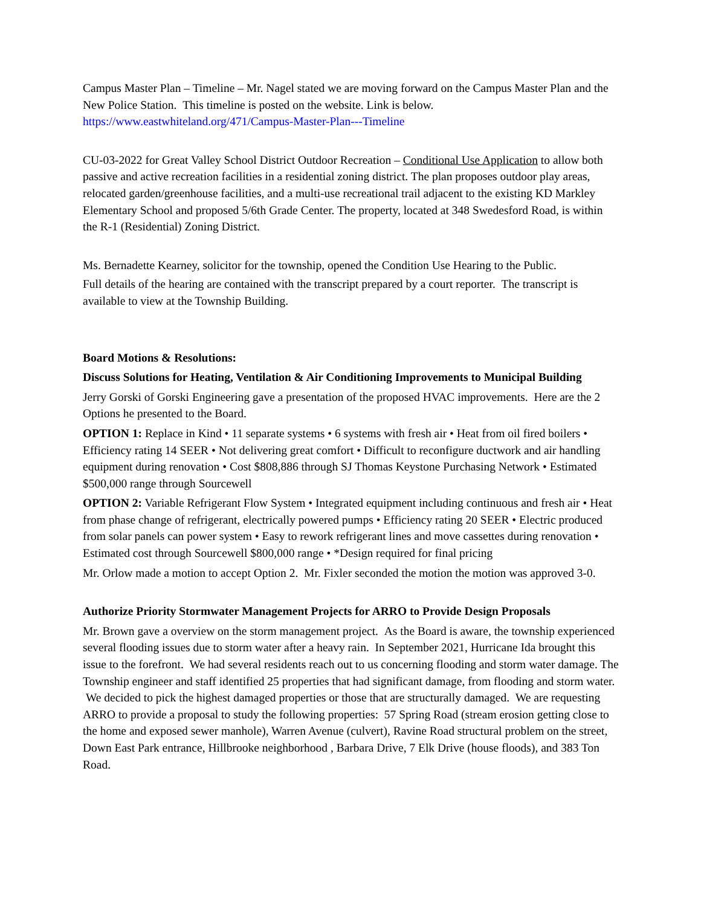Campus Master Plan – Timeline – Mr. Nagel stated we are moving forward on the Campus Master Plan and the New Police Station. This timeline is posted on the website. Link is below.
https://www.eastwhiteland.org/471/Campus-Master-Plan---Timeline
CU-03-2022 for Great Valley School District Outdoor Recreation – Conditional Use Application to allow both passive and active recreation facilities in a residential zoning district. The plan proposes outdoor play areas, relocated garden/greenhouse facilities, and a multi-use recreational trail adjacent to the existing KD Markley Elementary School and proposed 5/6th Grade Center. The property, located at 348 Swedesford Road, is within the R-1 (Residential) Zoning District.
Ms. Bernadette Kearney, solicitor for the township, opened the Condition Use Hearing to the Public.
Full details of the hearing are contained with the transcript prepared by a court reporter. The transcript is available to view at the Township Building.
Board Motions & Resolutions:
Discuss Solutions for Heating, Ventilation & Air Conditioning Improvements to Municipal Building
Jerry Gorski of Gorski Engineering gave a presentation of the proposed HVAC improvements. Here are the 2 Options he presented to the Board.
OPTION 1: Replace in Kind • 11 separate systems • 6 systems with fresh air • Heat from oil fired boilers • Efficiency rating 14 SEER • Not delivering great comfort • Difficult to reconfigure ductwork and air handling equipment during renovation • Cost $808,886 through SJ Thomas Keystone Purchasing Network • Estimated $500,000 range through Sourcewell
OPTION 2: Variable Refrigerant Flow System • Integrated equipment including continuous and fresh air • Heat from phase change of refrigerant, electrically powered pumps • Efficiency rating 20 SEER • Electric produced from solar panels can power system • Easy to rework refrigerant lines and move cassettes during renovation • Estimated cost through Sourcewell $800,000 range • *Design required for final pricing
Mr. Orlow made a motion to accept Option 2. Mr. Fixler seconded the motion the motion was approved 3-0.
Authorize Priority Stormwater Management Projects for ARRO to Provide Design Proposals
Mr. Brown gave a overview on the storm management project. As the Board is aware, the township experienced several flooding issues due to storm water after a heavy rain. In September 2021, Hurricane Ida brought this issue to the forefront. We had several residents reach out to us concerning flooding and storm water damage. The Township engineer and staff identified 25 properties that had significant damage, from flooding and storm water. We decided to pick the highest damaged properties or those that are structurally damaged. We are requesting ARRO to provide a proposal to study the following properties: 57 Spring Road (stream erosion getting close to the home and exposed sewer manhole), Warren Avenue (culvert), Ravine Road structural problem on the street, Down East Park entrance, Hillbrooke neighborhood , Barbara Drive, 7 Elk Drive (house floods), and 383 Ton Road.